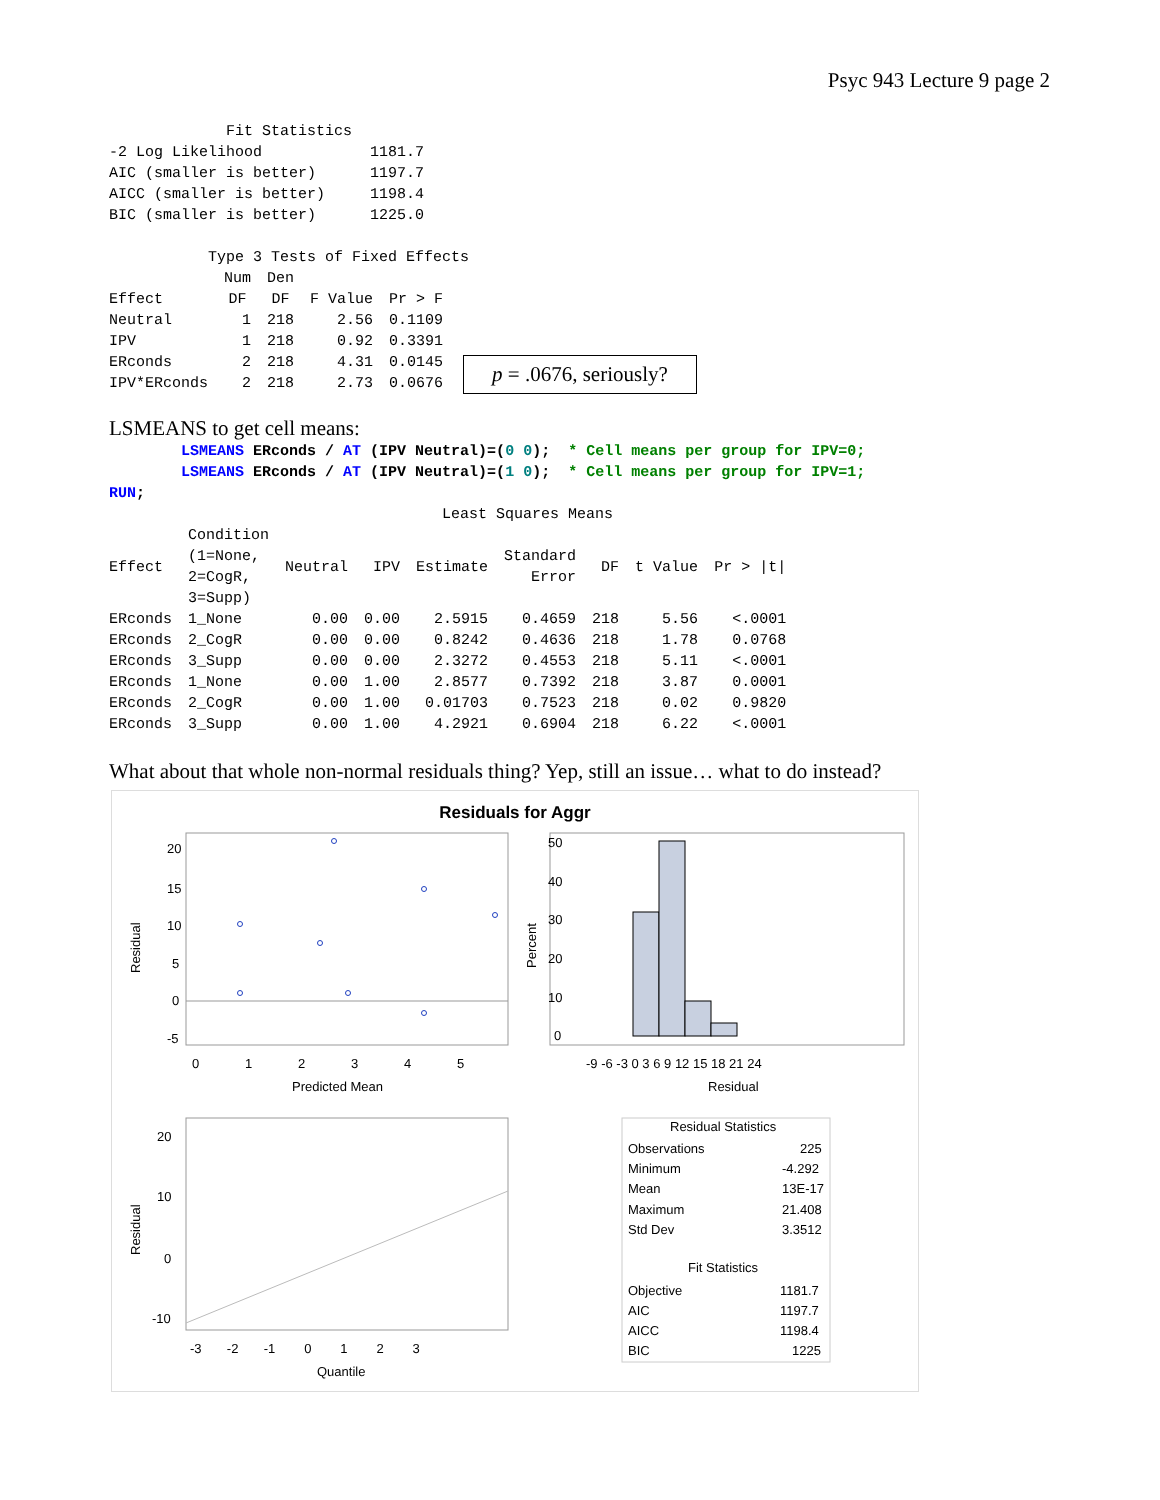Psyc 943 Lecture 9 page 2
             Fit Statistics
-2 Log Likelihood            1181.7
AIC (smaller is better)      1197.7
AICC (smaller is better)     1198.4
BIC (smaller is better)      1225.0

           Type 3 Tests of Fixed Effects
| | Num | Den | | |
| --- | --- | --- | --- | --- |
| Effect | DF | DF | F Value | Pr > F |
| Neutral | 1 | 218 | 2.56 | 0.1109 |
| IPV | 1 | 218 | 0.92 | 0.3391 |
| ERconds | 2 | 218 | 4.31 | 0.0145 |
| IPV*ERconds | 2 | 218 | 2.73 | 0.0676 |
p = .0676, seriously?
LSMEANS to get cell means:
        LSMEANS ERconds / AT (IPV Neutral)=(0 0);  * Cell means per group for IPV=0;
        LSMEANS ERconds / AT (IPV Neutral)=(1 0);  * Cell means per group for IPV=1;
RUN;
                                     Least Squares Means
| Effect | Condition (1=None, 2=CogR, 3=Supp) | Neutral | IPV | Estimate | Standard Error | DF | t Value | Pr > /t/ |
| --- | --- | --- | --- | --- | --- | --- | --- | --- |
| ERconds | 1_None | 0.00 | 0.00 | 2.5915 | 0.4659 | 218 | 5.56 | <.0001 |
| ERconds | 2_CogR | 0.00 | 0.00 | 0.8242 | 0.4636 | 218 | 1.78 | 0.0768 |
| ERconds | 3_Supp | 0.00 | 0.00 | 2.3272 | 0.4553 | 218 | 5.11 | <.0001 |
| ERconds | 1_None | 0.00 | 1.00 | 2.8577 | 0.7392 | 218 | 3.87 | 0.0001 |
| ERconds | 2_CogR | 0.00 | 1.00 | 0.01703 | 0.7523 | 218 | 0.02 | 0.9820 |
| ERconds | 3_Supp | 0.00 | 1.00 | 4.2921 | 0.6904 | 218 | 6.22 | <.0001 |
What about that whole non-normal residuals thing? Yep, still an issue… what to do instead?
Residuals for Aggr
20
15
10
5
0
-5
0
1
2
3
4
5
Predicted Mean
Residual
50
40
30
20
10
0
Residual
Percent
-9 -6 -3 0 3 6 9 12 15 18 21 24
20
10
0
-10
-3 -2 -1 0 1 2 3
Quantile
Residual
Residual Statistics
Observations
225
Minimum
-4.292
Mean
13E-17
Maximum
21.408
Std Dev
3.3512
Fit Statistics
Objective
1181.7
AIC
1197.7
AICC
1198.4
BIC
1225